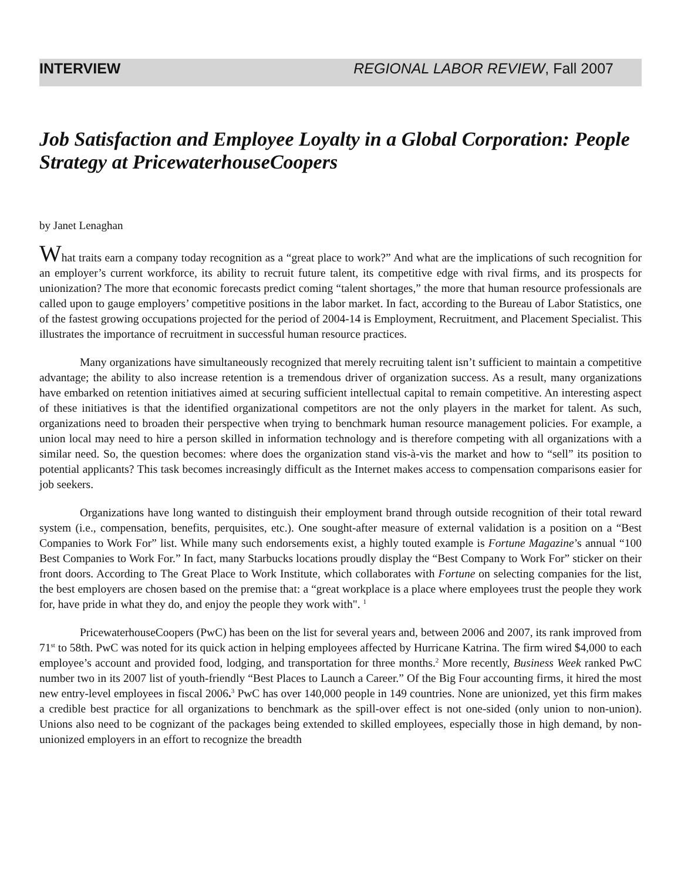INTERVIEW REGIONAL LABOR REVIEW, Fall 2007
Job Satisfaction and Employee Loyalty in a Global Corporation: People Strategy at PricewaterhouseCoopers
by Janet Lenaghan
What traits earn a company today recognition as a “great place to work?” And what are the implications of such recognition for an employer’s current workforce, its ability to recruit future talent, its competitive edge with rival firms, and its prospects for unionization? The more that economic forecasts predict coming “talent shortages,” the more that human resource professionals are called upon to gauge employers’ competitive positions in the labor market. In fact, according to the Bureau of Labor Statistics, one of the fastest growing occupations projected for the period of 2004-14 is Employment, Recruitment, and Placement Specialist. This illustrates the importance of recruitment in successful human resource practices.
Many organizations have simultaneously recognized that merely recruiting talent isn’t sufficient to maintain a competitive advantage; the ability to also increase retention is a tremendous driver of organization success. As a result, many organizations have embarked on retention initiatives aimed at securing sufficient intellectual capital to remain competitive. An interesting aspect of these initiatives is that the identified organizational competitors are not the only players in the market for talent. As such, organizations need to broaden their perspective when trying to benchmark human resource management policies. For example, a union local may need to hire a person skilled in information technology and is therefore competing with all organizations with a similar need. So, the question becomes: where does the organization stand vis-à-vis the market and how to “sell” its position to potential applicants? This task becomes increasingly difficult as the Internet makes access to compensation comparisons easier for job seekers.
Organizations have long wanted to distinguish their employment brand through outside recognition of their total reward system (i.e., compensation, benefits, perquisites, etc.). One sought-after measure of external validation is a position on a “Best Companies to Work For” list. While many such endorsements exist, a highly touted example is Fortune Magazine’s annual “100 Best Companies to Work For.” In fact, many Starbucks locations proudly display the “Best Company to Work For” sticker on their front doors. According to The Great Place to Work Institute, which collaborates with Fortune on selecting companies for the list, the best employers are chosen based on the premise that: a “great workplace is a place where employees trust the people they work for, have pride in what they do, and enjoy the people they work with". <sup>1</sup>
PricewaterhouseCoopers (PwC) has been on the list for several years and, between 2006 and 2007, its rank improved from 71<sup>st</sup> to 58th. PwC was noted for its quick action in helping employees affected by Hurricane Katrina. The firm wired $4,000 to each employee’s account and provided food, lodging, and transportation for three months.<sup>2</sup> More recently, Business Week ranked PwC number two in its 2007 list of youth-friendly “Best Places to Launch a Career.” Of the Big Four accounting firms, it hired the most new entry-level employees in fiscal 2006.<sup>3</sup> PwC has over 140,000 people in 149 countries. None are unionized, yet this firm makes a credible best practice for all organizations to benchmark as the spill-over effect is not one-sided (only union to non-union). Unions also need to be cognizant of the packages being extended to skilled employees, especially those in high demand, by non-unionized employers in an effort to recognize the breadth